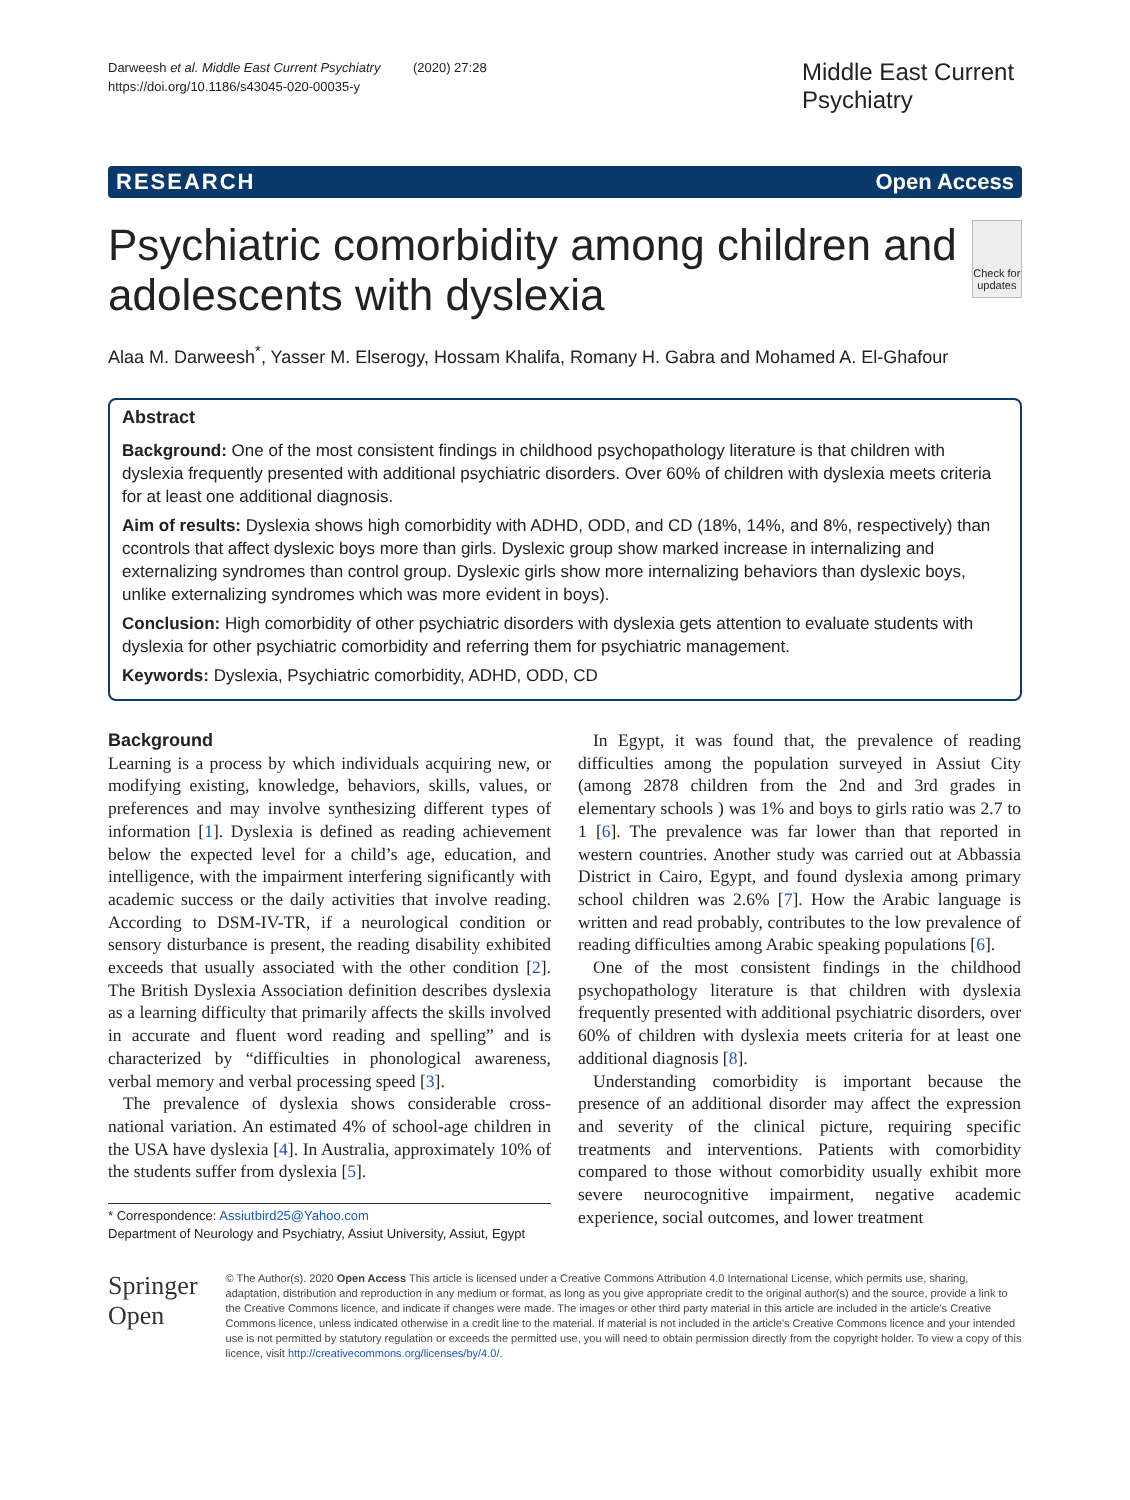Darweesh et al. Middle East Current Psychiatry (2020) 27:28
https://doi.org/10.1186/s43045-020-00035-y
Middle East Current Psychiatry
RESEARCH Open Access
Psychiatric comorbidity among children and adolescents with dyslexia
Check for updates
Alaa M. Darweesh<sup>*</sup>, Yasser M. Elserogy, Hossam Khalifa, Romany H. Gabra and Mohamed A. El-Ghafour
Abstract
Background: One of the most consistent findings in childhood psychopathology literature is that children with dyslexia frequently presented with additional psychiatric disorders. Over 60% of children with dyslexia meets criteria for at least one additional diagnosis.
Aim of results: Dyslexia shows high comorbidity with ADHD, ODD, and CD (18%, 14%, and 8%, respectively) than ccontrols that affect dyslexic boys more than girls. Dyslexic group show marked increase in internalizing and externalizing syndromes than control group. Dyslexic girls show more internalizing behaviors than dyslexic boys, unlike externalizing syndromes which was more evident in boys).
Conclusion: High comorbidity of other psychiatric disorders with dyslexia gets attention to evaluate students with dyslexia for other psychiatric comorbidity and referring them for psychiatric management.
Keywords: Dyslexia, Psychiatric comorbidity, ADHD, ODD, CD
Background
Learning is a process by which individuals acquiring new, or modifying existing, knowledge, behaviors, skills, values, or preferences and may involve synthesizing different types of information [1]. Dyslexia is defined as reading achievement below the expected level for a child’s age, education, and intelligence, with the impairment interfering significantly with academic success or the daily activities that involve reading. According to DSM-IV-TR, if a neurological condition or sensory disturbance is present, the reading disability exhibited exceeds that usually associated with the other condition [2]. The British Dyslexia Association definition describes dyslexia as a learning difficulty that primarily affects the skills involved in accurate and fluent word reading and spelling” and is characterized by “difficulties in phonological awareness, verbal memory and verbal processing speed [3].
The prevalence of dyslexia shows considerable cross-national variation. An estimated 4% of school-age children in the USA have dyslexia [4]. In Australia, approximately 10% of the students suffer from dyslexia [5].
* Correspondence: Assiutbird25@Yahoo.com
Department of Neurology and Psychiatry, Assiut University, Assiut, Egypt
In Egypt, it was found that, the prevalence of reading difficulties among the population surveyed in Assiut City (among 2878 children from the 2nd and 3rd grades in elementary schools ) was 1% and boys to girls ratio was 2.7 to 1 [6]. The prevalence was far lower than that reported in western countries. Another study was carried out at Abbassia District in Cairo, Egypt, and found dyslexia among primary school children was 2.6% [7]. How the Arabic language is written and read probably, contributes to the low prevalence of reading difficulties among Arabic speaking populations [6].
One of the most consistent findings in the childhood psychopathology literature is that children with dyslexia frequently presented with additional psychiatric disorders, over 60% of children with dyslexia meets criteria for at least one additional diagnosis [8].
Understanding comorbidity is important because the presence of an additional disorder may affect the expression and severity of the clinical picture, requiring specific treatments and interventions. Patients with comorbidity compared to those without comorbidity usually exhibit more severe neurocognitive impairment, negative academic experience, social outcomes, and lower treatment
Springer Open
© The Author(s). 2020 Open Access This article is licensed under a Creative Commons Attribution 4.0 International License, which permits use, sharing, adaptation, distribution and reproduction in any medium or format, as long as you give appropriate credit to the original author(s) and the source, provide a link to the Creative Commons licence, and indicate if changes were made. The images or other third party material in this article are included in the article's Creative Commons licence, unless indicated otherwise in a credit line to the material. If material is not included in the article's Creative Commons licence and your intended use is not permitted by statutory regulation or exceeds the permitted use, you will need to obtain permission directly from the copyright holder. To view a copy of this licence, visit http://creativecommons.org/licenses/by/4.0/.